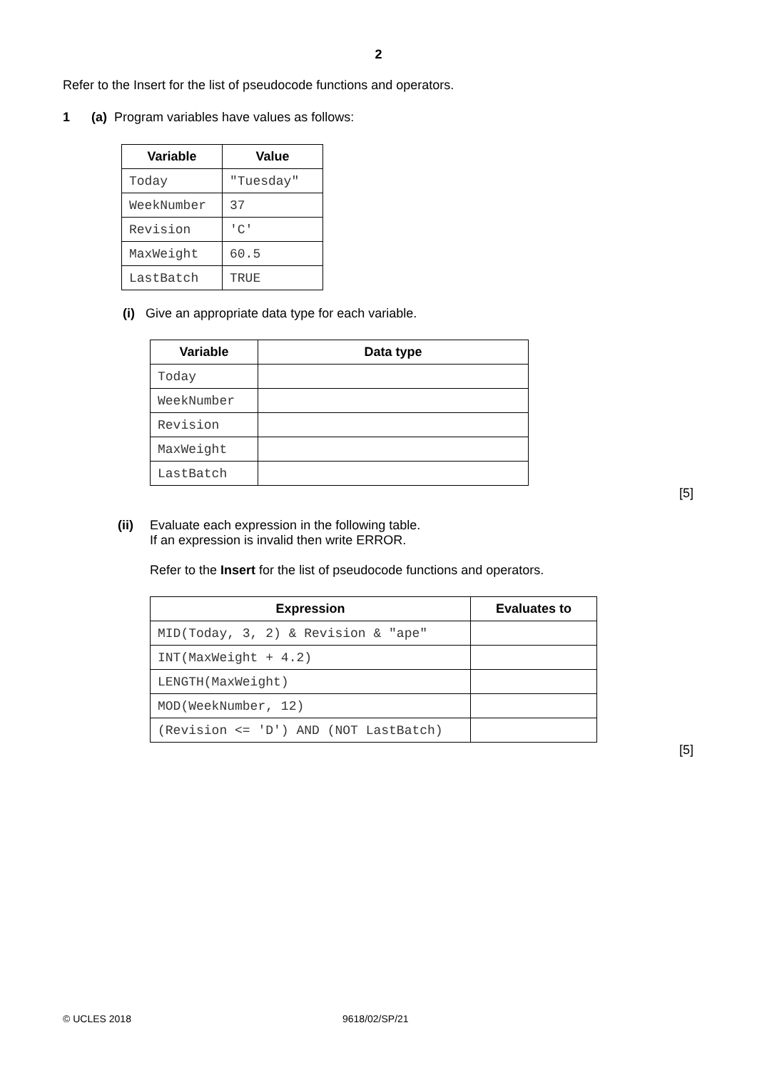2
Refer to the Insert for the list of pseudocode functions and operators.
1 (a) Program variables have values as follows:
| Variable | Value |
| --- | --- |
| Today | "Tuesday" |
| WeekNumber | 37 |
| Revision | 'C' |
| MaxWeight | 60.5 |
| LastBatch | TRUE |
(i) Give an appropriate data type for each variable.
| Variable | Data type |
| --- | --- |
| Today | |
| WeekNumber | |
| Revision | |
| MaxWeight | |
| LastBatch | |
[5]
(ii) Evaluate each expression in the following table.
If an expression is invalid then write ERROR.
Refer to the Insert for the list of pseudocode functions and operators.
| Expression | Evaluates to |
| --- | --- |
| MID(Today, 3, 2) & Revision & "ape" | |
| INT(MaxWeight + 4.2) | |
| LENGTH(MaxWeight) | |
| MOD(WeekNumber, 12) | |
| (Revision <= 'D') AND (NOT LastBatch) | |
[5]
© UCLES 2018 9618/02/SP/21